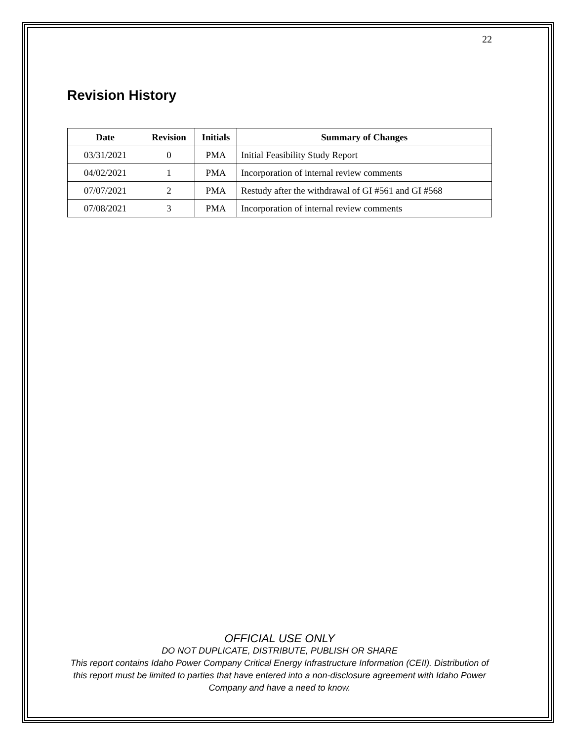22
Revision History
| Date | Revision | Initials | Summary of Changes |
| --- | --- | --- | --- |
| 03/31/2021 | 0 | PMA | Initial Feasibility Study Report |
| 04/02/2021 | 1 | PMA | Incorporation of internal review comments |
| 07/07/2021 | 2 | PMA | Restudy after the withdrawal of GI #561 and GI #568 |
| 07/08/2021 | 3 | PMA | Incorporation of internal review comments |
OFFICIAL USE ONLY
DO NOT DUPLICATE, DISTRIBUTE, PUBLISH OR SHARE
This report contains Idaho Power Company Critical Energy Infrastructure Information (CEII). Distribution of this report must be limited to parties that have entered into a non-disclosure agreement with Idaho Power Company and have a need to know.